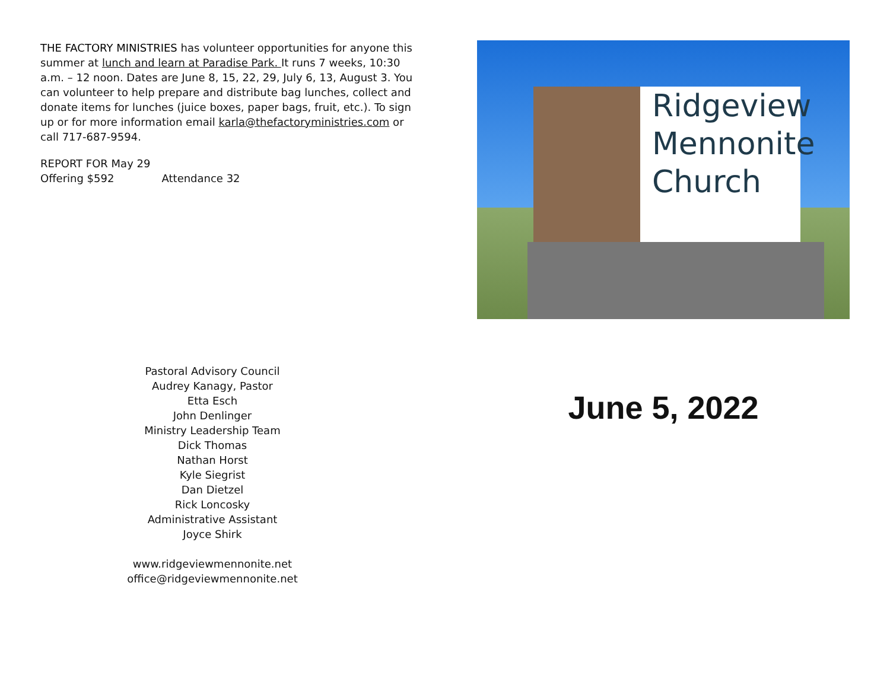THE FACTORY MINISTRIES has volunteer opportunities for anyone this summer at lunch and learn at Paradise Park. It runs 7 weeks, 10:30 a.m. – 12 noon. Dates are June 8, 15, 22, 29, July 6, 13, August 3. You can volunteer to help prepare and distribute bag lunches, collect and donate items for lunches (juice boxes, paper bags, fruit, etc.). To sign up or for more information email karla@thefactoryministries.com or call 717-687-9594.
REPORT FOR May 29
Offering $592 Attendance 32
Pastoral Advisory Council
Audrey Kanagy, Pastor
Etta Esch
John Denlinger
Ministry Leadership Team
Dick Thomas
Nathan Horst
Kyle Siegrist
Dan Dietzel
Rick Loncosky
Administrative Assistant
Joyce Shirk
www.ridgeviewmennonite.net
office@ridgeviewmennonite.net
Ridgeview Mennonite Church
June 5, 2022